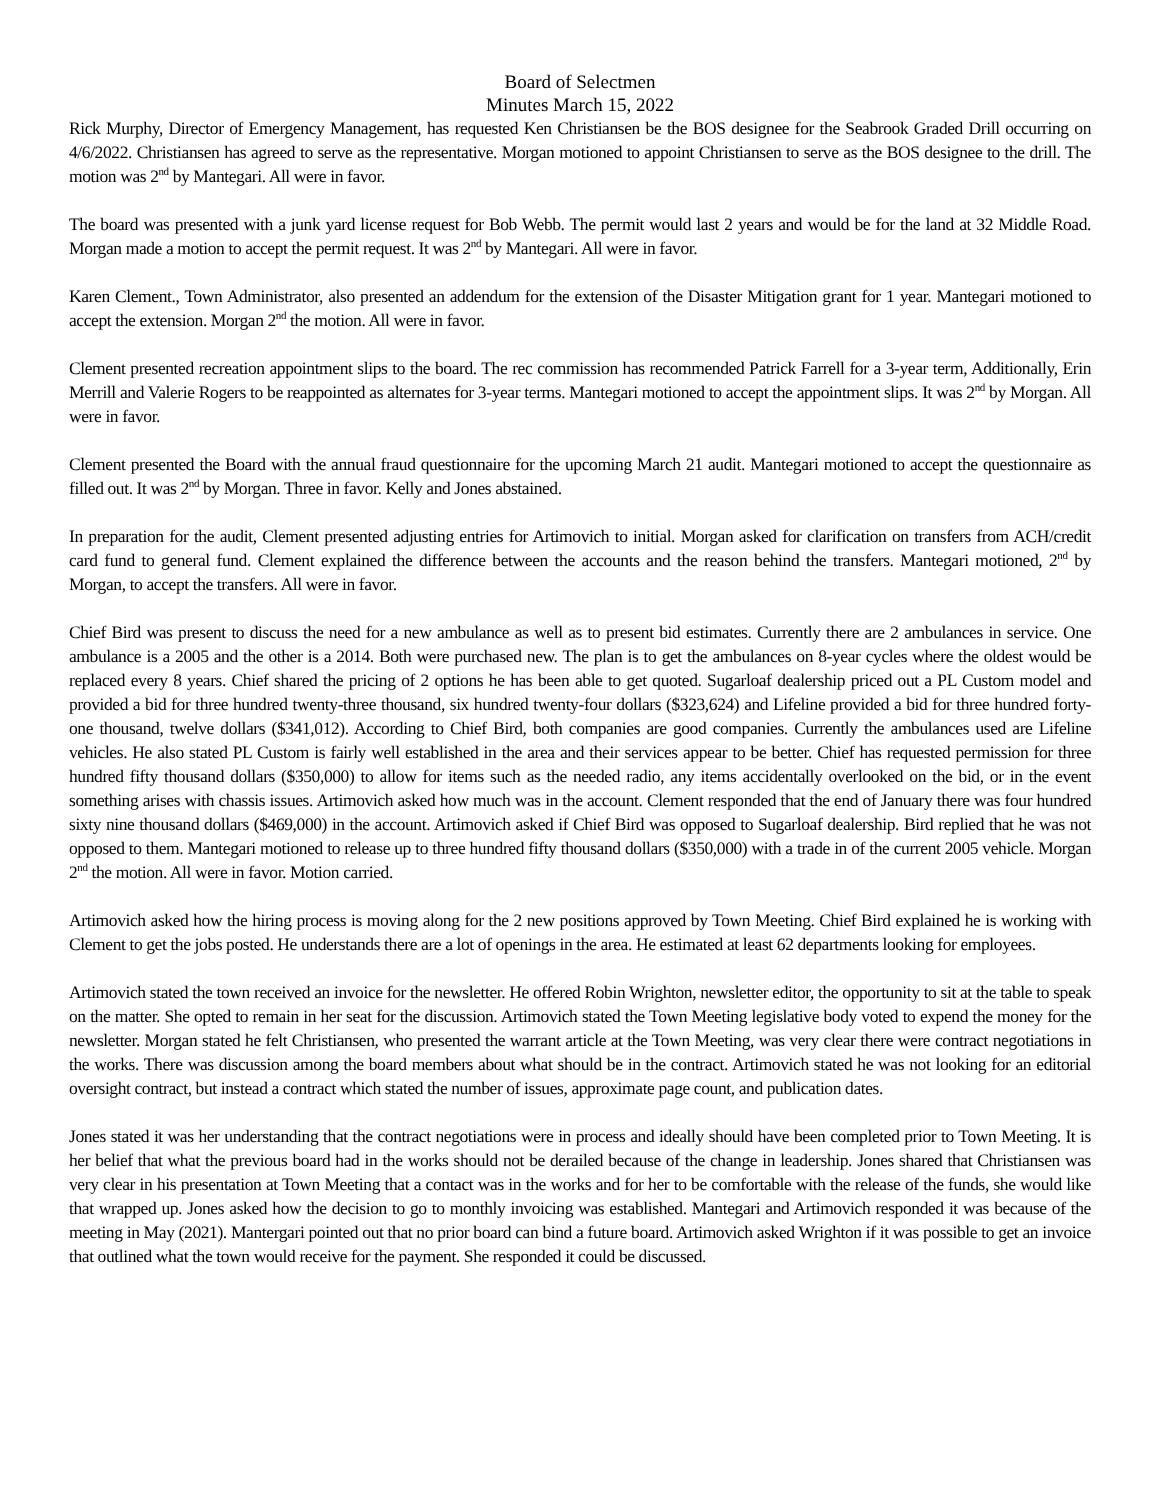Board of Selectmen
Minutes March 15, 2022
Rick Murphy, Director of Emergency Management, has requested Ken Christiansen be the BOS designee for the Seabrook Graded Drill occurring on 4/6/2022. Christiansen has agreed to serve as the representative. Morgan motioned to appoint Christiansen to serve as the BOS designee to the drill. The motion was 2<sup>nd</sup> by Mantegari. All were in favor.
The board was presented with a junk yard license request for Bob Webb. The permit would last 2 years and would be for the land at 32 Middle Road. Morgan made a motion to accept the permit request. It was 2<sup>nd</sup> by Mantegari. All were in favor.
Karen Clement., Town Administrator, also presented an addendum for the extension of the Disaster Mitigation grant for 1 year. Mantegari motioned to accept the extension. Morgan 2<sup>nd</sup> the motion. All were in favor.
Clement presented recreation appointment slips to the board. The rec commission has recommended Patrick Farrell for a 3-year term, Additionally, Erin Merrill and Valerie Rogers to be reappointed as alternates for 3-year terms. Mantegari motioned to accept the appointment slips. It was 2<sup>nd</sup> by Morgan. All were in favor.
Clement presented the Board with the annual fraud questionnaire for the upcoming March 21 audit. Mantegari motioned to accept the questionnaire as filled out. It was 2<sup>nd</sup> by Morgan. Three in favor. Kelly and Jones abstained.
In preparation for the audit, Clement presented adjusting entries for Artimovich to initial. Morgan asked for clarification on transfers from ACH/credit card fund to general fund. Clement explained the difference between the accounts and the reason behind the transfers. Mantegari motioned, 2<sup>nd</sup> by Morgan, to accept the transfers. All were in favor.
Chief Bird was present to discuss the need for a new ambulance as well as to present bid estimates. Currently there are 2 ambulances in service. One ambulance is a 2005 and the other is a 2014. Both were purchased new. The plan is to get the ambulances on 8-year cycles where the oldest would be replaced every 8 years. Chief shared the pricing of 2 options he has been able to get quoted. Sugarloaf dealership priced out a PL Custom model and provided a bid for three hundred twenty-three thousand, six hundred twenty-four dollars ($323,624) and Lifeline provided a bid for three hundred forty-one thousand, twelve dollars ($341,012). According to Chief Bird, both companies are good companies. Currently the ambulances used are Lifeline vehicles. He also stated PL Custom is fairly well established in the area and their services appear to be better. Chief has requested permission for three hundred fifty thousand dollars ($350,000) to allow for items such as the needed radio, any items accidentally overlooked on the bid, or in the event something arises with chassis issues. Artimovich asked how much was in the account. Clement responded that the end of January there was four hundred sixty nine thousand dollars ($469,000) in the account. Artimovich asked if Chief Bird was opposed to Sugarloaf dealership. Bird replied that he was not opposed to them. Mantegari motioned to release up to three hundred fifty thousand dollars ($350,000) with a trade in of the current 2005 vehicle. Morgan 2<sup>nd</sup> the motion. All were in favor. Motion carried.
Artimovich asked how the hiring process is moving along for the 2 new positions approved by Town Meeting. Chief Bird explained he is working with Clement to get the jobs posted. He understands there are a lot of openings in the area. He estimated at least 62 departments looking for employees.
Artimovich stated the town received an invoice for the newsletter. He offered Robin Wrighton, newsletter editor, the opportunity to sit at the table to speak on the matter. She opted to remain in her seat for the discussion. Artimovich stated the Town Meeting legislative body voted to expend the money for the newsletter. Morgan stated he felt Christiansen, who presented the warrant article at the Town Meeting, was very clear there were contract negotiations in the works. There was discussion among the board members about what should be in the contract. Artimovich stated he was not looking for an editorial oversight contract, but instead a contract which stated the number of issues, approximate page count, and publication dates.
Jones stated it was her understanding that the contract negotiations were in process and ideally should have been completed prior to Town Meeting. It is her belief that what the previous board had in the works should not be derailed because of the change in leadership. Jones shared that Christiansen was very clear in his presentation at Town Meeting that a contact was in the works and for her to be comfortable with the release of the funds, she would like that wrapped up. Jones asked how the decision to go to monthly invoicing was established. Mantegari and Artimovich responded it was because of the meeting in May (2021). Mantergari pointed out that no prior board can bind a future board. Artimovich asked Wrighton if it was possible to get an invoice that outlined what the town would receive for the payment. She responded it could be discussed.